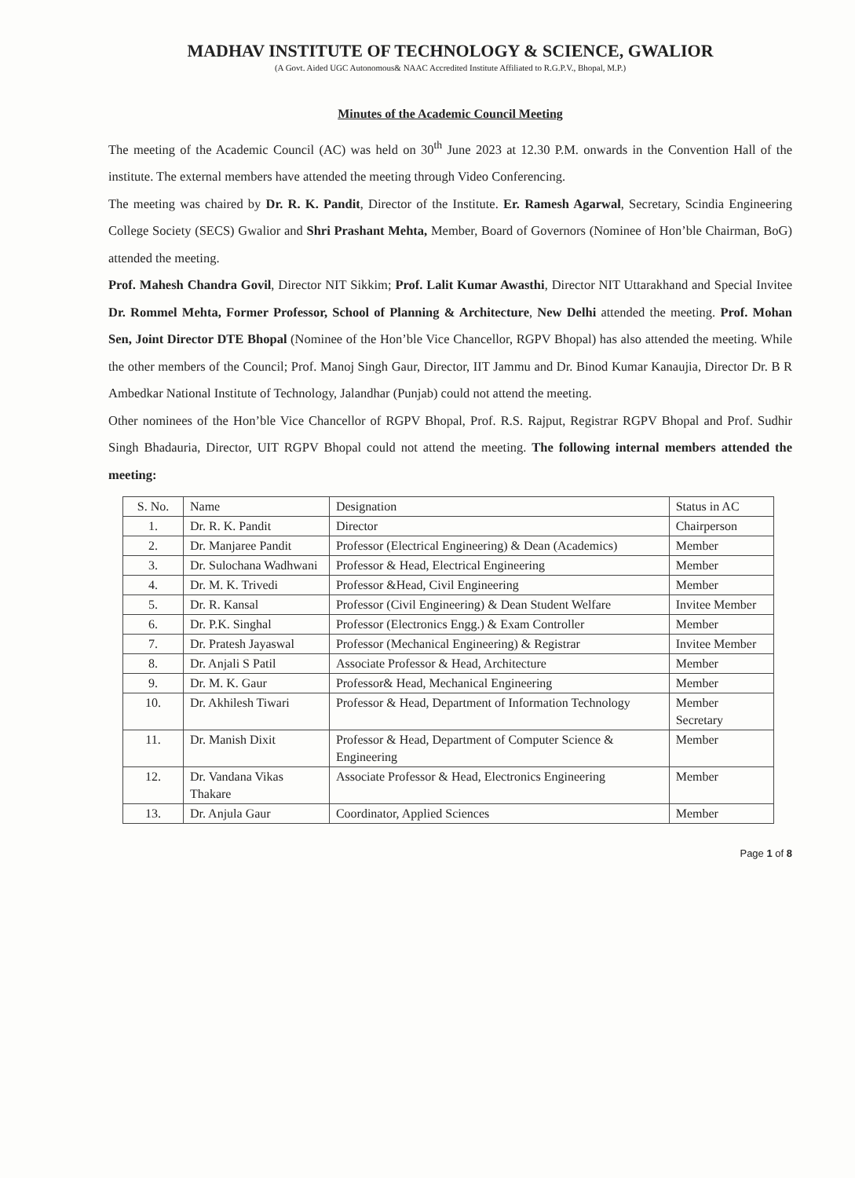MADHAV INSTITUTE OF TECHNOLOGY & SCIENCE, GWALIOR
(A Govt. Aided UGC Autonomous& NAAC Accredited Institute Affiliated to R.G.P.V., Bhopal, M.P.)
Minutes of the Academic Council Meeting
The meeting of the Academic Council (AC) was held on 30<sup>th</sup> June 2023 at 12.30 P.M. onwards in the Convention Hall of the institute. The external members have attended the meeting through Video Conferencing.
The meeting was chaired by Dr. R. K. Pandit, Director of the Institute. Er. Ramesh Agarwal, Secretary, Scindia Engineering College Society (SECS) Gwalior and Shri Prashant Mehta, Member, Board of Governors (Nominee of Hon’ble Chairman, BoG) attended the meeting.
Prof. Mahesh Chandra Govil, Director NIT Sikkim; Prof. Lalit Kumar Awasthi, Director NIT Uttarakhand and Special Invitee Dr. Rommel Mehta, Former Professor, School of Planning & Architecture, New Delhi attended the meeting. Prof. Mohan Sen, Joint Director DTE Bhopal (Nominee of the Hon’ble Vice Chancellor, RGPV Bhopal) has also attended the meeting. While the other members of the Council; Prof. Manoj Singh Gaur, Director, IIT Jammu and Dr. Binod Kumar Kanaujia, Director Dr. B R Ambedkar National Institute of Technology, Jalandhar (Punjab) could not attend the meeting.
Other nominees of the Hon’ble Vice Chancellor of RGPV Bhopal, Prof. R.S. Rajput, Registrar RGPV Bhopal and Prof. Sudhir Singh Bhadauria, Director, UIT RGPV Bhopal could not attend the meeting. The following internal members attended the meeting:
| S. No. | Name | Designation | Status in AC |
| 1. | Dr. R. K. Pandit | Director | Chairperson |
| 2. | Dr. Manjaree Pandit | Professor (Electrical Engineering) & Dean (Academics) | Member |
| 3. | Dr. Sulochana Wadhwani | Professor & Head, Electrical Engineering | Member |
| 4. | Dr. M. K. Trivedi | Professor &Head, Civil Engineering | Member |
| 5. | Dr. R. Kansal | Professor (Civil Engineering) & Dean Student Welfare | Invitee Member |
| 6. | Dr. P.K. Singhal | Professor (Electronics Engg.) & Exam Controller | Member |
| 7. | Dr. Pratesh Jayaswal | Professor (Mechanical Engineering) & Registrar | Invitee Member |
| 8. | Dr. Anjali S Patil | Associate Professor & Head, Architecture | Member |
| 9. | Dr. M. K. Gaur | Professor& Head, Mechanical Engineering | Member |
| 10. | Dr. Akhilesh Tiwari | Professor & Head, Department of Information Technology | Member Secretary |
| 11. | Dr. Manish Dixit | Professor & Head, Department of Computer Science & Engineering | Member |
| 12. | Dr. Vandana Vikas Thakare | Associate Professor & Head, Electronics Engineering | Member |
| 13. | Dr. Anjula Gaur | Coordinator, Applied Sciences | Member |
Page 1 of 8